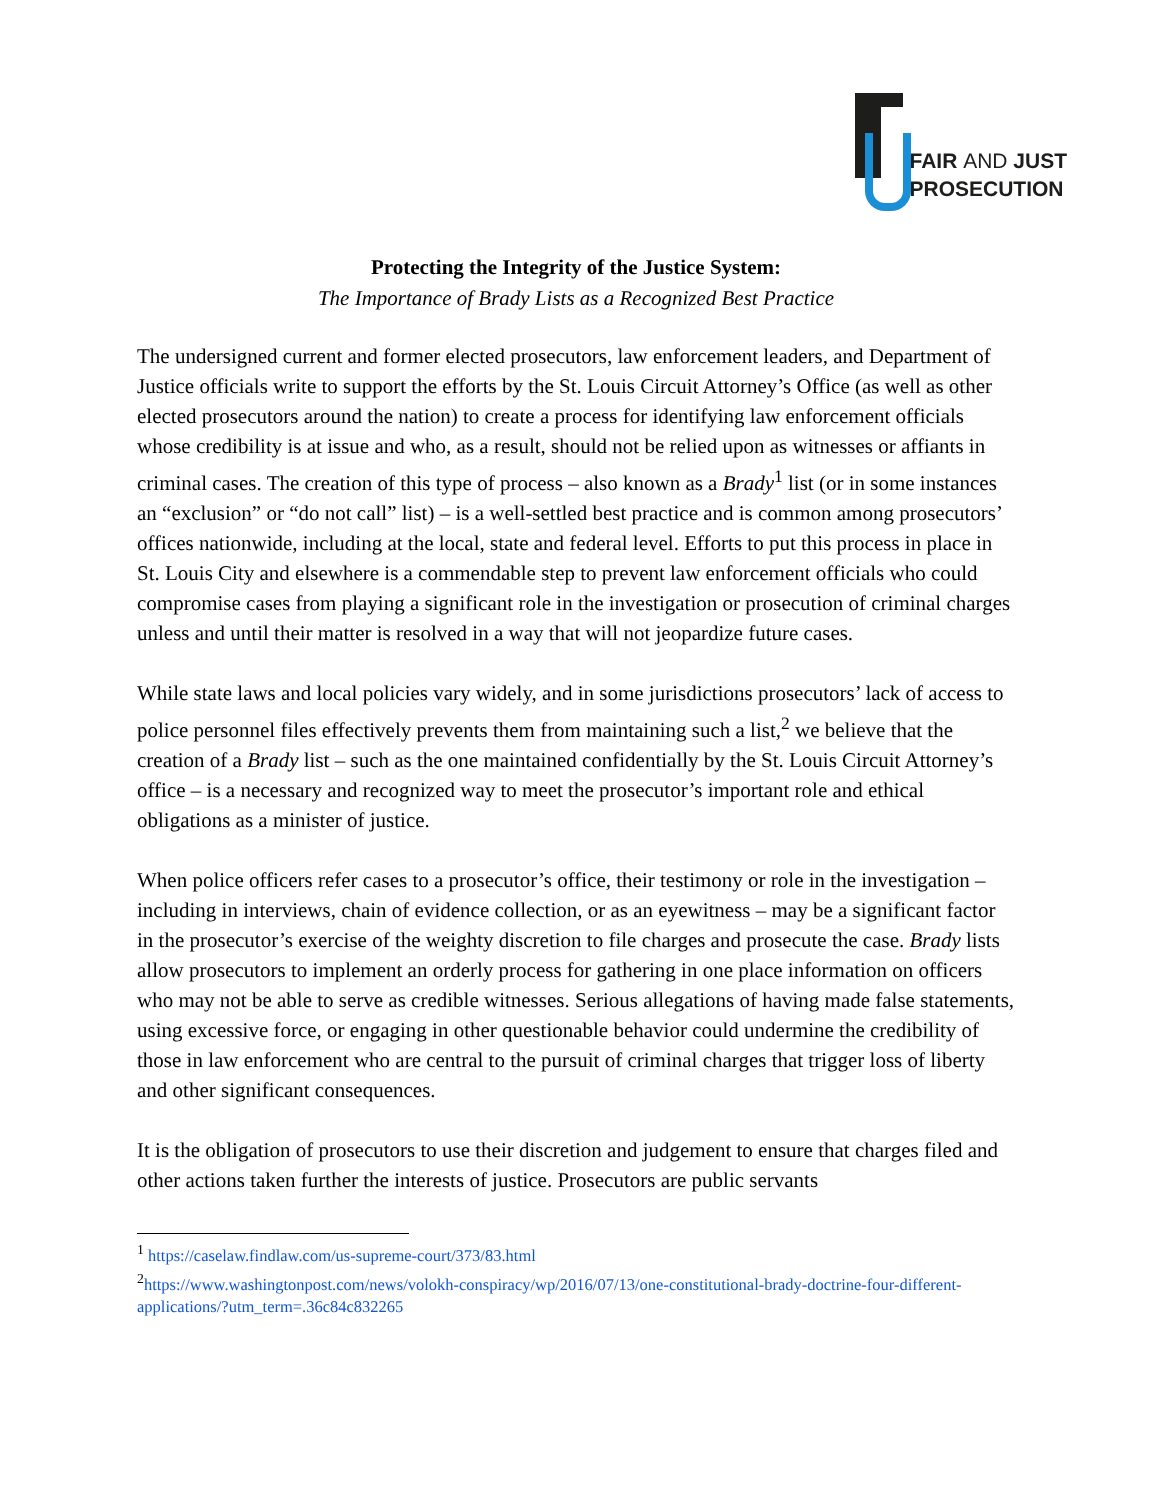FAIR AND JUST
PROSECUTION
Protecting the Integrity of the Justice System:
The Importance of Brady Lists as a Recognized Best Practice
The undersigned current and former elected prosecutors, law enforcement leaders, and Department of Justice officials write to support the efforts by the St. Louis Circuit Attorney’s Office (as well as other elected prosecutors around the nation) to create a process for identifying law enforcement officials whose credibility is at issue and who, as a result, should not be relied upon as witnesses or affiants in criminal cases. The creation of this type of process – also known as a Brady<sup>1</sup> list (or in some instances an “exclusion” or “do not call” list) – is a well-settled best practice and is common among prosecutors’ offices nationwide, including at the local, state and federal level. Efforts to put this process in place in St. Louis City and elsewhere is a commendable step to prevent law enforcement officials who could compromise cases from playing a significant role in the investigation or prosecution of criminal charges unless and until their matter is resolved in a way that will not jeopardize future cases.
While state laws and local policies vary widely, and in some jurisdictions prosecutors’ lack of access to police personnel files effectively prevents them from maintaining such a list,<sup>2</sup> we believe that the creation of a Brady list – such as the one maintained confidentially by the St. Louis Circuit Attorney’s office – is a necessary and recognized way to meet the prosecutor’s important role and ethical obligations as a minister of justice.
When police officers refer cases to a prosecutor’s office, their testimony or role in the investigation – including in interviews, chain of evidence collection, or as an eyewitness – may be a significant factor in the prosecutor’s exercise of the weighty discretion to file charges and prosecute the case. Brady lists allow prosecutors to implement an orderly process for gathering in one place information on officers who may not be able to serve as credible witnesses. Serious allegations of having made false statements, using excessive force, or engaging in other questionable behavior could undermine the credibility of those in law enforcement who are central to the pursuit of criminal charges that trigger loss of liberty and other significant consequences.
It is the obligation of prosecutors to use their discretion and judgement to ensure that charges filed and other actions taken further the interests of justice. Prosecutors are public servants
<sup>1</sup> https://caselaw.findlaw.com/us-supreme-court/373/83.html
<sup>2</sup> https://www.washingtonpost.com/news/volokh-conspiracy/wp/2016/07/13/one-constitutional-brady-doctrine-four-different-applications/?utm_term=.36c84c832265